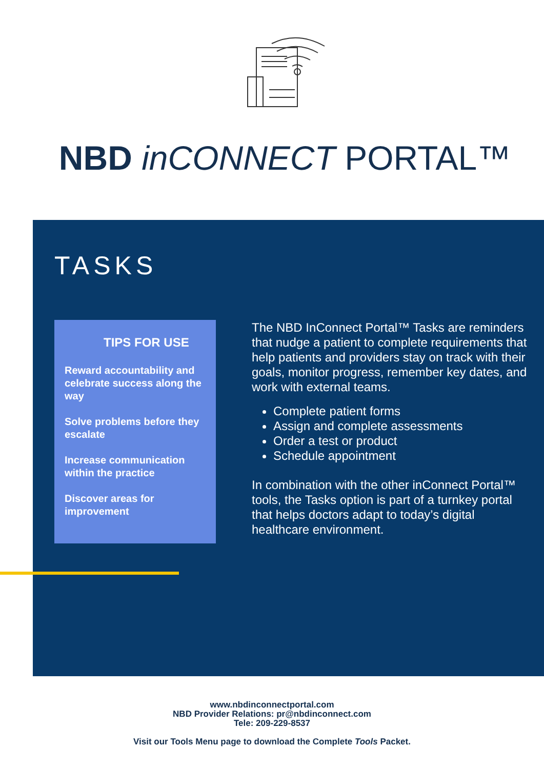NBD inCONNECT PORTAL™
TASKS
TIPS FOR USE
Reward accountability and celebrate success along the way
Solve problems before they escalate
Increase communication within the practice
Discover areas for improvement
The NBD InConnect Portal™ Tasks are reminders that nudge a patient to complete requirements that help patients and providers stay on track with their goals, monitor progress, remember key dates, and work with external teams.
Complete patient forms
Assign and complete assessments
Order a test or product
Schedule appointment
In combination with the other inConnect Portal™ tools, the Tasks option is part of a turnkey portal that helps doctors adapt to today’s digital healthcare environment.
www.nbdinconnectportal.com
NBD Provider Relations: pr@nbdinconnect.com
Tele: 209-229-8537
Visit our Tools Menu page to download the Complete Tools Packet.